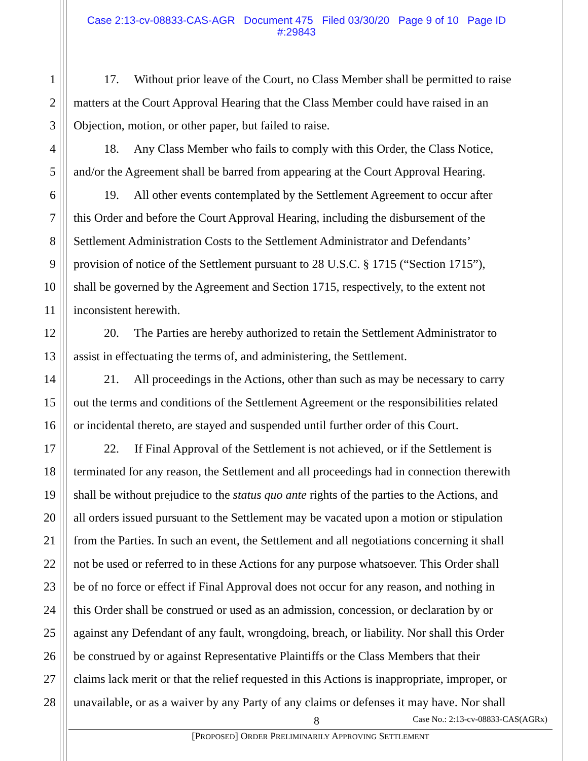Case 2:13-cv-08833-CAS-AGR Document 475 Filed 03/30/20 Page 9 of 10 Page ID
#:29843
1 17. Without prior leave of the Court, no Class Member shall be permitted to raise
2 matters at the Court Approval Hearing that the Class Member could have raised in an
3 Objection, motion, or other paper, but failed to raise.
4 18. Any Class Member who fails to comply with this Order, the Class Notice,
5 and/or the Agreement shall be barred from appearing at the Court Approval Hearing.
6 19. All other events contemplated by the Settlement Agreement to occur after
7 this Order and before the Court Approval Hearing, including the disbursement of the
8 Settlement Administration Costs to the Settlement Administrator and Defendants’
9 provision of notice of the Settlement pursuant to 28 U.S.C. § 1715 (“Section 1715”),
10 shall be governed by the Agreement and Section 1715, respectively, to the extent not
11 inconsistent herewith.
12 20. The Parties are hereby authorized to retain the Settlement Administrator to
13 assist in effectuating the terms of, and administering, the Settlement.
14 21. All proceedings in the Actions, other than such as may be necessary to carry
15 out the terms and conditions of the Settlement Agreement or the responsibilities related
16 or incidental thereto, are stayed and suspended until further order of this Court.
17 22. If Final Approval of the Settlement is not achieved, or if the Settlement is
18 terminated for any reason, the Settlement and all proceedings had in connection therewith
19 shall be without prejudice to the status quo ante rights of the parties to the Actions, and
20 all orders issued pursuant to the Settlement may be vacated upon a motion or stipulation
21 from the Parties. In such an event, the Settlement and all negotiations concerning it shall
22 not be used or referred to in these Actions for any purpose whatsoever. This Order shall
23 be of no force or effect if Final Approval does not occur for any reason, and nothing in
24 this Order shall be construed or used as an admission, concession, or declaration by or
25 against any Defendant of any fault, wrongdoing, breach, or liability. Nor shall this Order
26 be construed by or against Representative Plaintiffs or the Class Members that their
27 claims lack merit or that the relief requested in this Actions is inappropriate, improper, or
28 unavailable, or as a waiver by any Party of any claims or defenses it may have. Nor shall
8 Case No.: 2:13-cv-08833-CAS(AGRx)
[PROPOSED] ORDER PRELIMINARILY APPROVING SETTLEMENT